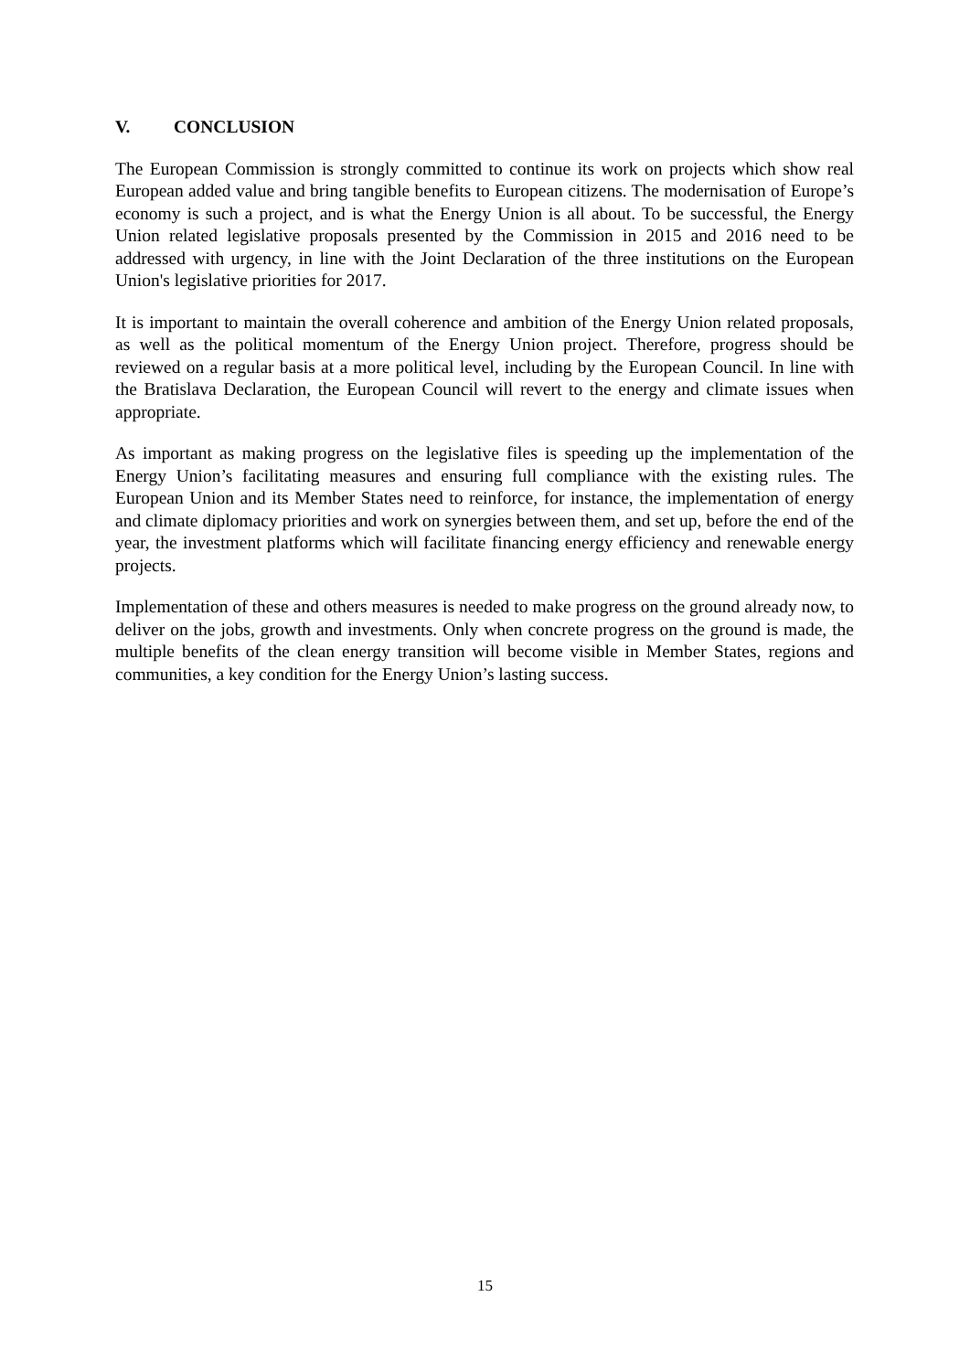V. CONCLUSION
The European Commission is strongly committed to continue its work on projects which show real European added value and bring tangible benefits to European citizens. The modernisation of Europe’s economy is such a project, and is what the Energy Union is all about. To be successful, the Energy Union related legislative proposals presented by the Commission in 2015 and 2016 need to be addressed with urgency, in line with the Joint Declaration of the three institutions on the European Union's legislative priorities for 2017.
It is important to maintain the overall coherence and ambition of the Energy Union related proposals, as well as the political momentum of the Energy Union project. Therefore, progress should be reviewed on a regular basis at a more political level, including by the European Council. In line with the Bratislava Declaration, the European Council will revert to the energy and climate issues when appropriate.
As important as making progress on the legislative files is speeding up the implementation of the Energy Union’s facilitating measures and ensuring full compliance with the existing rules. The European Union and its Member States need to reinforce, for instance, the implementation of energy and climate diplomacy priorities and work on synergies between them, and set up, before the end of the year, the investment platforms which will facilitate financing energy efficiency and renewable energy projects.
Implementation of these and others measures is needed to make progress on the ground already now, to deliver on the jobs, growth and investments. Only when concrete progress on the ground is made, the multiple benefits of the clean energy transition will become visible in Member States, regions and communities, a key condition for the Energy Union’s lasting success.
15